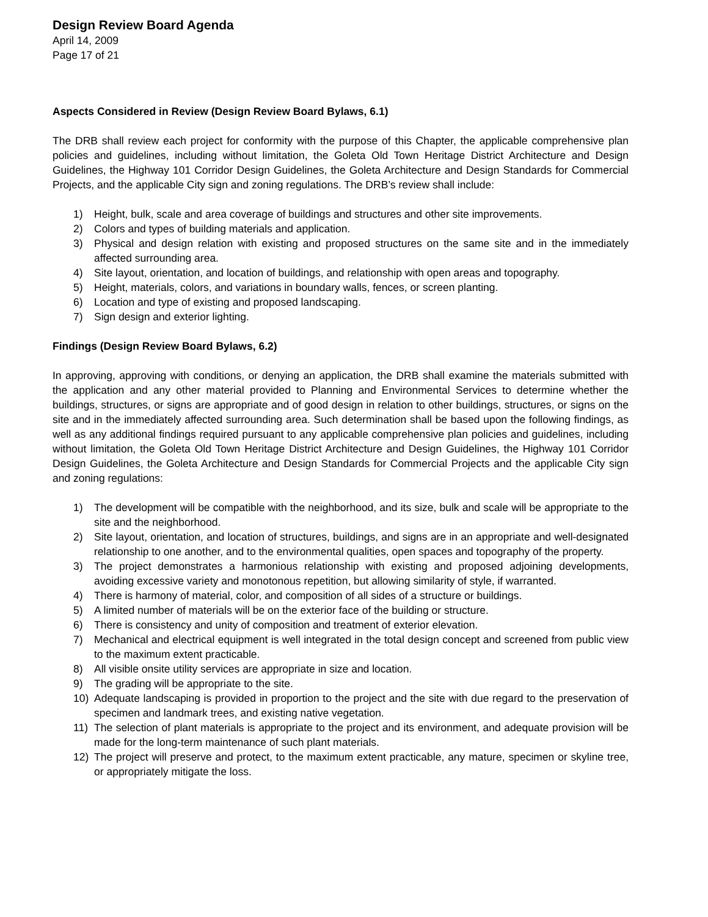Design Review Board Agenda
April 14, 2009
Page 17 of 21
Aspects Considered in Review (Design Review Board Bylaws, 6.1)
The DRB shall review each project for conformity with the purpose of this Chapter, the applicable comprehensive plan policies and guidelines, including without limitation, the Goleta Old Town Heritage District Architecture and Design Guidelines, the Highway 101 Corridor Design Guidelines, the Goleta Architecture and Design Standards for Commercial Projects, and the applicable City sign and zoning regulations. The DRB’s review shall include:
1) Height, bulk, scale and area coverage of buildings and structures and other site improvements.
2) Colors and types of building materials and application.
3) Physical and design relation with existing and proposed structures on the same site and in the immediately affected surrounding area.
4) Site layout, orientation, and location of buildings, and relationship with open areas and topography.
5) Height, materials, colors, and variations in boundary walls, fences, or screen planting.
6) Location and type of existing and proposed landscaping.
7) Sign design and exterior lighting.
Findings (Design Review Board Bylaws, 6.2)
In approving, approving with conditions, or denying an application, the DRB shall examine the materials submitted with the application and any other material provided to Planning and Environmental Services to determine whether the buildings, structures, or signs are appropriate and of good design in relation to other buildings, structures, or signs on the site and in the immediately affected surrounding area. Such determination shall be based upon the following findings, as well as any additional findings required pursuant to any applicable comprehensive plan policies and guidelines, including without limitation, the Goleta Old Town Heritage District Architecture and Design Guidelines, the Highway 101 Corridor Design Guidelines, the Goleta Architecture and Design Standards for Commercial Projects and the applicable City sign and zoning regulations:
1) The development will be compatible with the neighborhood, and its size, bulk and scale will be appropriate to the site and the neighborhood.
2) Site layout, orientation, and location of structures, buildings, and signs are in an appropriate and well-designated relationship to one another, and to the environmental qualities, open spaces and topography of the property.
3) The project demonstrates a harmonious relationship with existing and proposed adjoining developments, avoiding excessive variety and monotonous repetition, but allowing similarity of style, if warranted.
4) There is harmony of material, color, and composition of all sides of a structure or buildings.
5) A limited number of materials will be on the exterior face of the building or structure.
6) There is consistency and unity of composition and treatment of exterior elevation.
7) Mechanical and electrical equipment is well integrated in the total design concept and screened from public view to the maximum extent practicable.
8) All visible onsite utility services are appropriate in size and location.
9) The grading will be appropriate to the site.
10) Adequate landscaping is provided in proportion to the project and the site with due regard to the preservation of specimen and landmark trees, and existing native vegetation.
11) The selection of plant materials is appropriate to the project and its environment, and adequate provision will be made for the long-term maintenance of such plant materials.
12) The project will preserve and protect, to the maximum extent practicable, any mature, specimen or skyline tree, or appropriately mitigate the loss.